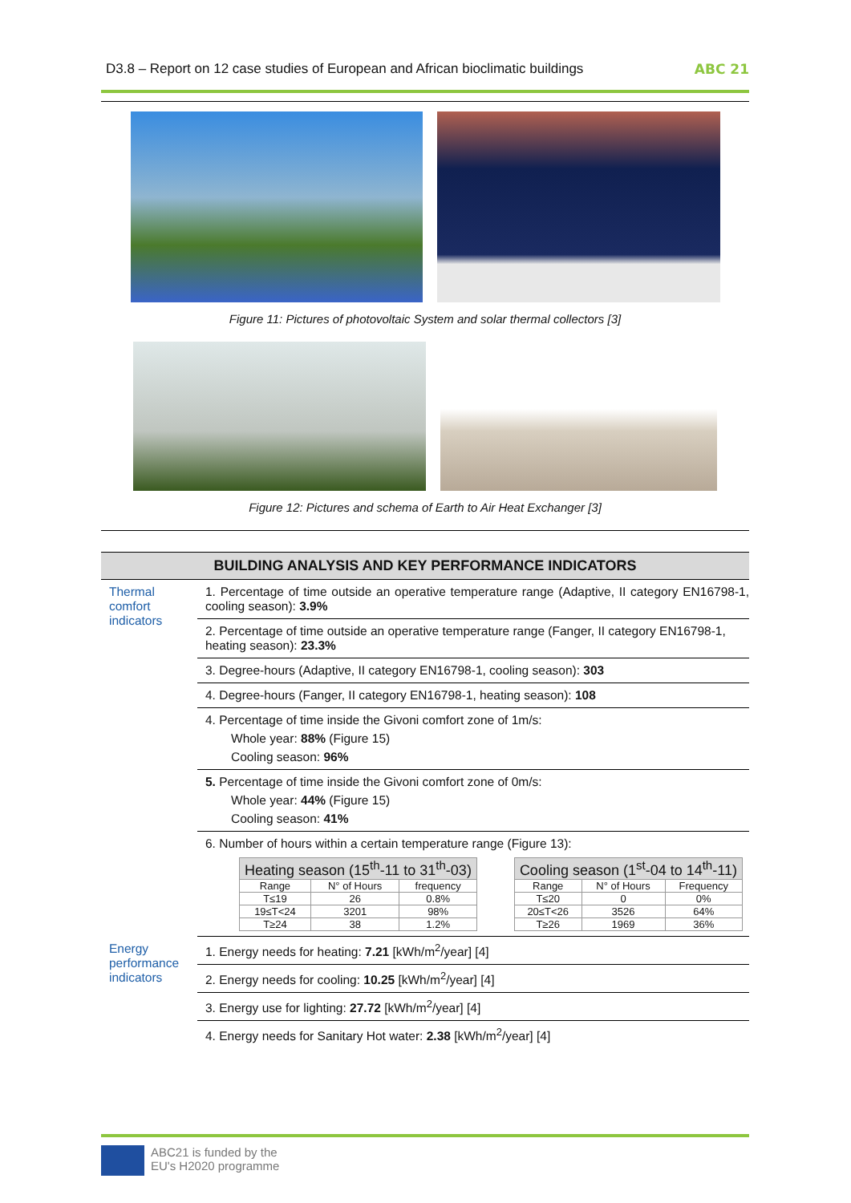D3.8 – Report on 12 case studies of European and African bioclimatic buildings ABC 21
Figure 11: Pictures of photovoltaic System and solar thermal collectors [3]
Figure 12: Pictures and schema of Earth to Air Heat Exchanger [3]
| BUILDING ANALYSIS AND KEY PERFORMANCE INDICATORS | |
| --- | --- |
| Thermal comfort indicators | 1. Percentage of time outside an operative temperature range (Adaptive, II category EN16798-1, cooling season): 3.9% |
| | 2. Percentage of time outside an operative temperature range (Fanger, II category EN16798-1, heating season): 23.3% |
| | 3. Degree-hours (Adaptive, II category EN16798-1, cooling season): 303 |
| | 4. Degree-hours (Fanger, II category EN16798-1, heating season): 108 |
| | 4. Percentage of time inside the Givoni comfort zone of 1m/s: Whole year: 88% (Figure 15) Cooling season: 96% |
| | 5. Percentage of time inside the Givoni comfort zone of 0m/s: Whole year: 44% (Figure 15) Cooling season: 41% |
| | 6. Number of hours within a certain temperature range (Figure 13): / Heating season (15<sup>th</sup>-11 to 31<sup>th</sup>-03) / / / / --- / --- / --- / / Range / N° of Hours / frequency / / T≤19 / 26 / 0.8% / / 19≤T<24 / 3201 / 98% / / T≥24 / 38 / 1.2% / / Cooling season (1<sup>st</sup>-04 to 14<sup>th</sup>-11) / / / / --- / --- / --- / / Range / N° of Hours / Frequency / / T≤20 / 0 / 0% / / 20≤T<26 / 3526 / 64% / / T≥26 / 1969 / 36% / |
| Energy performance indicators | 1. Energy needs for heating: 7.21 [kWh/m<sup>2</sup>/year] [4] |
| | 2. Energy needs for cooling: 10.25 [kWh/m<sup>2</sup>/year] [4] |
| | 3. Energy use for lighting: 27.72 [kWh/m<sup>2</sup>/year] [4] |
| | 4. Energy needs for Sanitary Hot water: 2.38 [kWh/m<sup>2</sup>/year] [4] |
ABC21 is funded by the
EU's H2020 programme